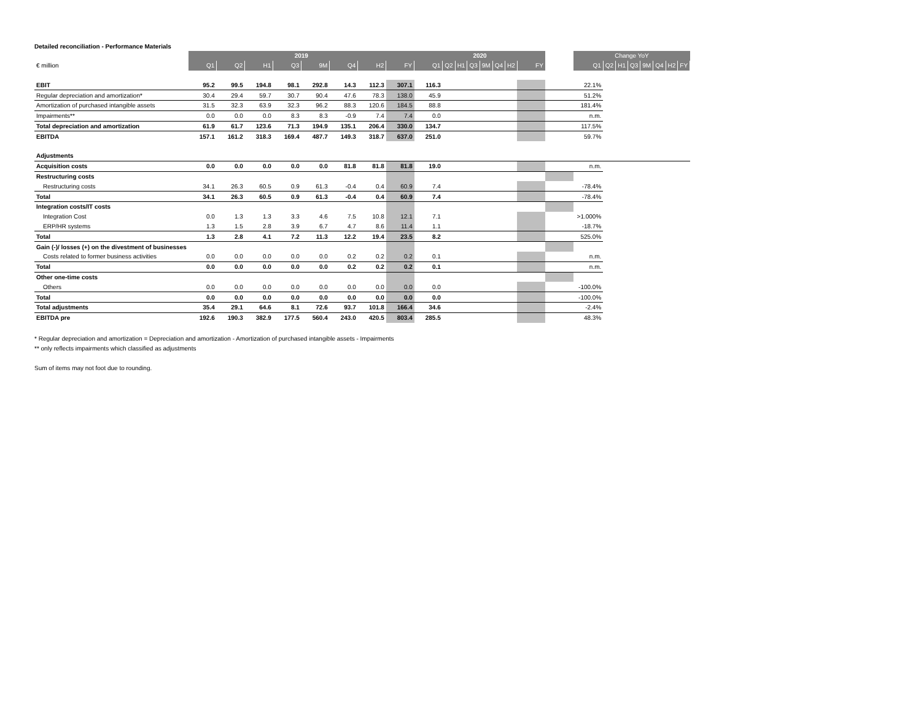Detailed reconciliation - Performance Materials
| | 2019 | | | | | | | | 2020 | | | | | | | | | Change YoY | | | | | | | |
| --- | --- | --- | --- | --- | --- | --- | --- | --- | --- | --- | --- | --- | --- | --- | --- | --- | --- | --- | --- | --- | --- | --- | --- | --- | --- |
| € million | Q1 | Q2 | H1 | Q3 | 9M | Q4 | H2 | FY | Q1 | Q2 | H1 | Q3 | 9M | Q4 | H2 | FY | | Q1 | Q2 | H1 | Q3 | 9M | Q4 | H2 | FY |
| EBIT | 95.2 | 99.5 | 194.8 | 98.1 | 292.8 | 14.3 | 112.3 | 307.1 | 116.3 | | | | | | | | | 22.1% | | | | | | | |
| Regular depreciation and amortization* | 30.4 | 29.4 | 59.7 | 30.7 | 90.4 | 47.6 | 78.3 | 138.0 | 45.9 | | | | | | | | | 51.2% | | | | | | | |
| Amortization of purchased intangible assets | 31.5 | 32.3 | 63.9 | 32.3 | 96.2 | 88.3 | 120.6 | 184.5 | 88.8 | | | | | | | | | 181.4% | | | | | | | |
| Impairments** | 0.0 | 0.0 | 0.0 | 8.3 | 8.3 | -0.9 | 7.4 | 7.4 | 0.0 | | | | | | | | | n.m. | | | | | | | |
| Total depreciation and amortization | 61.9 | 61.7 | 123.6 | 71.3 | 194.9 | 135.1 | 206.4 | 330.0 | 134.7 | | | | | | | | | 117.5% | | | | | | | |
| EBITDA | 157.1 | 161.2 | 318.3 | 169.4 | 487.7 | 149.3 | 318.7 | 637.0 | 251.0 | | | | | | | | | 59.7% | | | | | | | |
| Adjustments | | | | | | | | | | | | | | | | | | | | | | | | | |
| Acquisition costs | 0.0 | 0.0 | 0.0 | 0.0 | 0.0 | 81.8 | 81.8 | 81.8 | 19.0 | | | | | | | | | n.m. | | | | | | | |
| Restructuring costs | | | | | | | | | | | | | | | | | | | | | | | | | |
| Restructuring costs | 34.1 | 26.3 | 60.5 | 0.9 | 61.3 | -0.4 | 0.4 | 60.9 | 7.4 | | | | | | | | | -78.4% | | | | | | | |
| Total | 34.1 | 26.3 | 60.5 | 0.9 | 61.3 | -0.4 | 0.4 | 60.9 | 7.4 | | | | | | | | | -78.4% | | | | | | | |
| Integration costs/IT costs | | | | | | | | | | | | | | | | | | | | | | | | | |
| Integration Cost | 0.0 | 1.3 | 1.3 | 3.3 | 4.6 | 7.5 | 10.8 | 12.1 | 7.1 | | | | | | | | | >1.000% | | | | | | | |
| ERP/HR systems | 1.3 | 1.5 | 2.8 | 3.9 | 6.7 | 4.7 | 8.6 | 11.4 | 1.1 | | | | | | | | | -18.7% | | | | | | | |
| Total | 1.3 | 2.8 | 4.1 | 7.2 | 11.3 | 12.2 | 19.4 | 23.5 | 8.2 | | | | | | | | | 525.0% | | | | | | | |
| Gain (-)/ losses (+) on the divestment of businesses | | | | | | | | | | | | | | | | | | | | | | | | | |
| Costs related to former business activities | 0.0 | 0.0 | 0.0 | 0.0 | 0.0 | 0.2 | 0.2 | 0.2 | 0.1 | | | | | | | | | n.m. | | | | | | | |
| Total | 0.0 | 0.0 | 0.0 | 0.0 | 0.0 | 0.2 | 0.2 | 0.2 | 0.1 | | | | | | | | | n.m. | | | | | | | |
| Other one-time costs | | | | | | | | | | | | | | | | | | | | | | | | | |
| Others | 0.0 | 0.0 | 0.0 | 0.0 | 0.0 | 0.0 | 0.0 | 0.0 | 0.0 | | | | | | | | | -100.0% | | | | | | | |
| Total | 0.0 | 0.0 | 0.0 | 0.0 | 0.0 | 0.0 | 0.0 | 0.0 | 0.0 | | | | | | | | | -100.0% | | | | | | | |
| Total adjustments | 35.4 | 29.1 | 64.6 | 8.1 | 72.6 | 93.7 | 101.8 | 166.4 | 34.6 | | | | | | | | | -2.4% | | | | | | | |
| EBITDA pre | 192.6 | 190.3 | 382.9 | 177.5 | 560.4 | 243.0 | 420.5 | 803.4 | 285.5 | | | | | | | | | 48.3% | | | | | | | |
* Regular depreciation and amortization = Depreciation and amortization - Amortization of purchased intangible assets - Impairments
** only reflects impairments which classified as adjustments
Sum of items may not foot due to rounding.